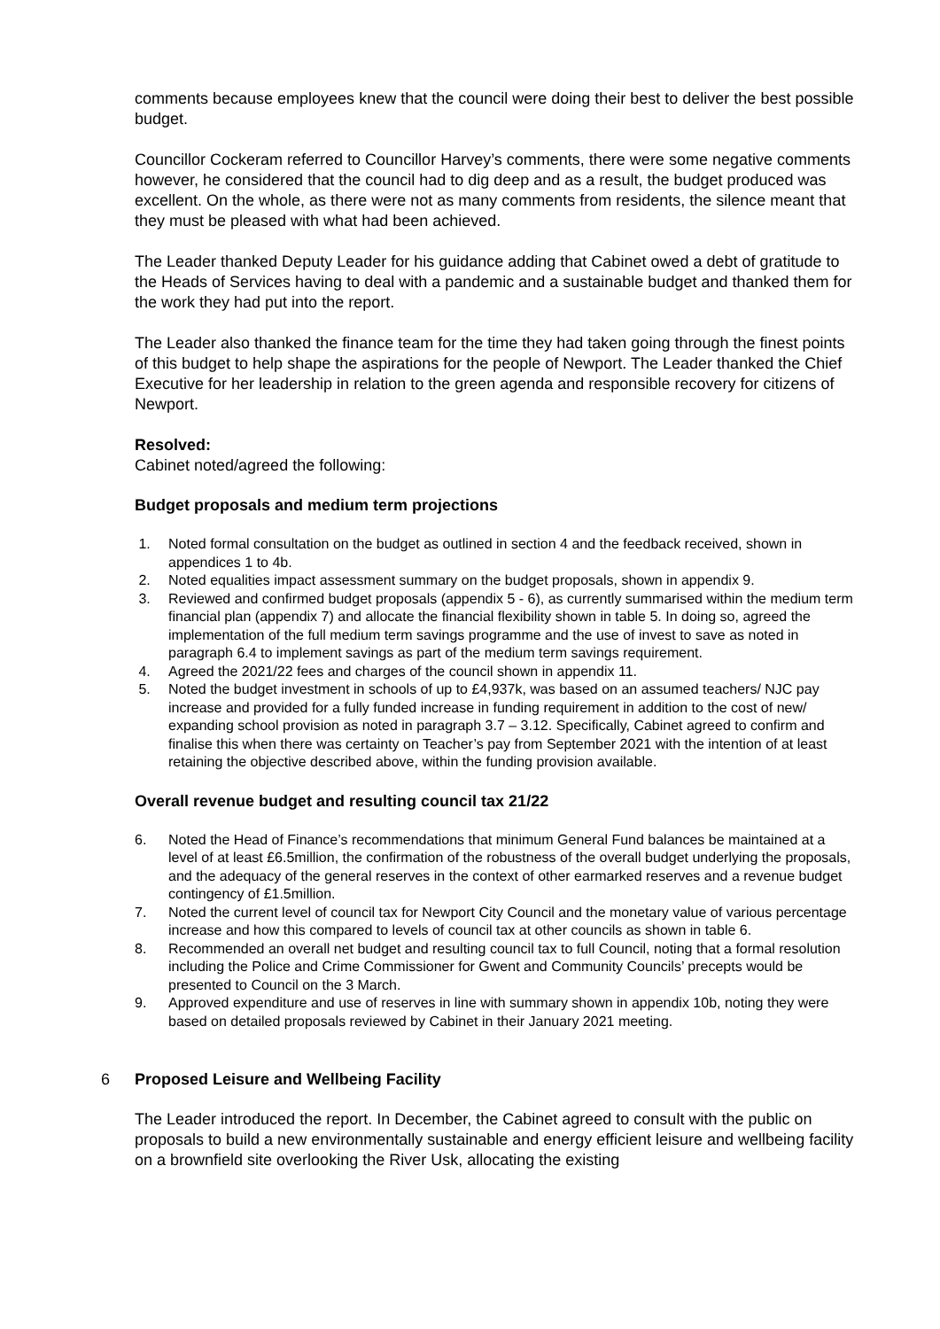comments because employees knew that the council were doing their best to deliver the best possible budget.
Councillor Cockeram referred to Councillor Harvey’s comments, there were some negative comments however, he considered that the council had to dig deep and as a result, the budget produced was excellent. On the whole, as there were not as many comments from residents, the silence meant that they must be pleased with what had been achieved.
The Leader thanked Deputy Leader for his guidance adding that Cabinet owed a debt of gratitude to the Heads of Services having to deal with a pandemic and a sustainable budget and thanked them for the work they had put into the report.
The Leader also thanked the finance team for the time they had taken going through the finest points of this budget to help shape the aspirations for the people of Newport. The Leader thanked the Chief Executive for her leadership in relation to the green agenda and responsible recovery for citizens of Newport.
Resolved:
Cabinet noted/agreed the following:
Budget proposals and medium term projections
1. Noted formal consultation on the budget as outlined in section 4 and the feedback received, shown in appendices 1 to 4b.
2. Noted equalities impact assessment summary on the budget proposals, shown in appendix 9.
3. Reviewed and confirmed budget proposals (appendix 5 - 6), as currently summarised within the medium term financial plan (appendix 7) and allocate the financial flexibility shown in table 5. In doing so, agreed the implementation of the full medium term savings programme and the use of invest to save as noted in paragraph 6.4 to implement savings as part of the medium term savings requirement.
4. Agreed the 2021/22 fees and charges of the council shown in appendix 11.
5. Noted the budget investment in schools of up to £4,937k, was based on an assumed teachers/ NJC pay increase and provided for a fully funded increase in funding requirement in addition to the cost of new/ expanding school provision as noted in paragraph 3.7 – 3.12. Specifically, Cabinet agreed to confirm and finalise this when there was certainty on Teacher’s pay from September 2021 with the intention of at least retaining the objective described above, within the funding provision available.
Overall revenue budget and resulting council tax 21/22
6. Noted the Head of Finance’s recommendations that minimum General Fund balances be maintained at a level of at least £6.5million, the confirmation of the robustness of the overall budget underlying the proposals, and the adequacy of the general reserves in the context of other earmarked reserves and a revenue budget contingency of £1.5million.
7. Noted the current level of council tax for Newport City Council and the monetary value of various percentage increase and how this compared to levels of council tax at other councils as shown in table 6.
8. Recommended an overall net budget and resulting council tax to full Council, noting that a formal resolution including the Police and Crime Commissioner for Gwent and Community Councils’ precepts would be presented to Council on the 3 March.
9. Approved expenditure and use of reserves in line with summary shown in appendix 10b, noting they were based on detailed proposals reviewed by Cabinet in their January 2021 meeting.
6 Proposed Leisure and Wellbeing Facility
The Leader introduced the report. In December, the Cabinet agreed to consult with the public on proposals to build a new environmentally sustainable and energy efficient leisure and wellbeing facility on a brownfield site overlooking the River Usk, allocating the existing